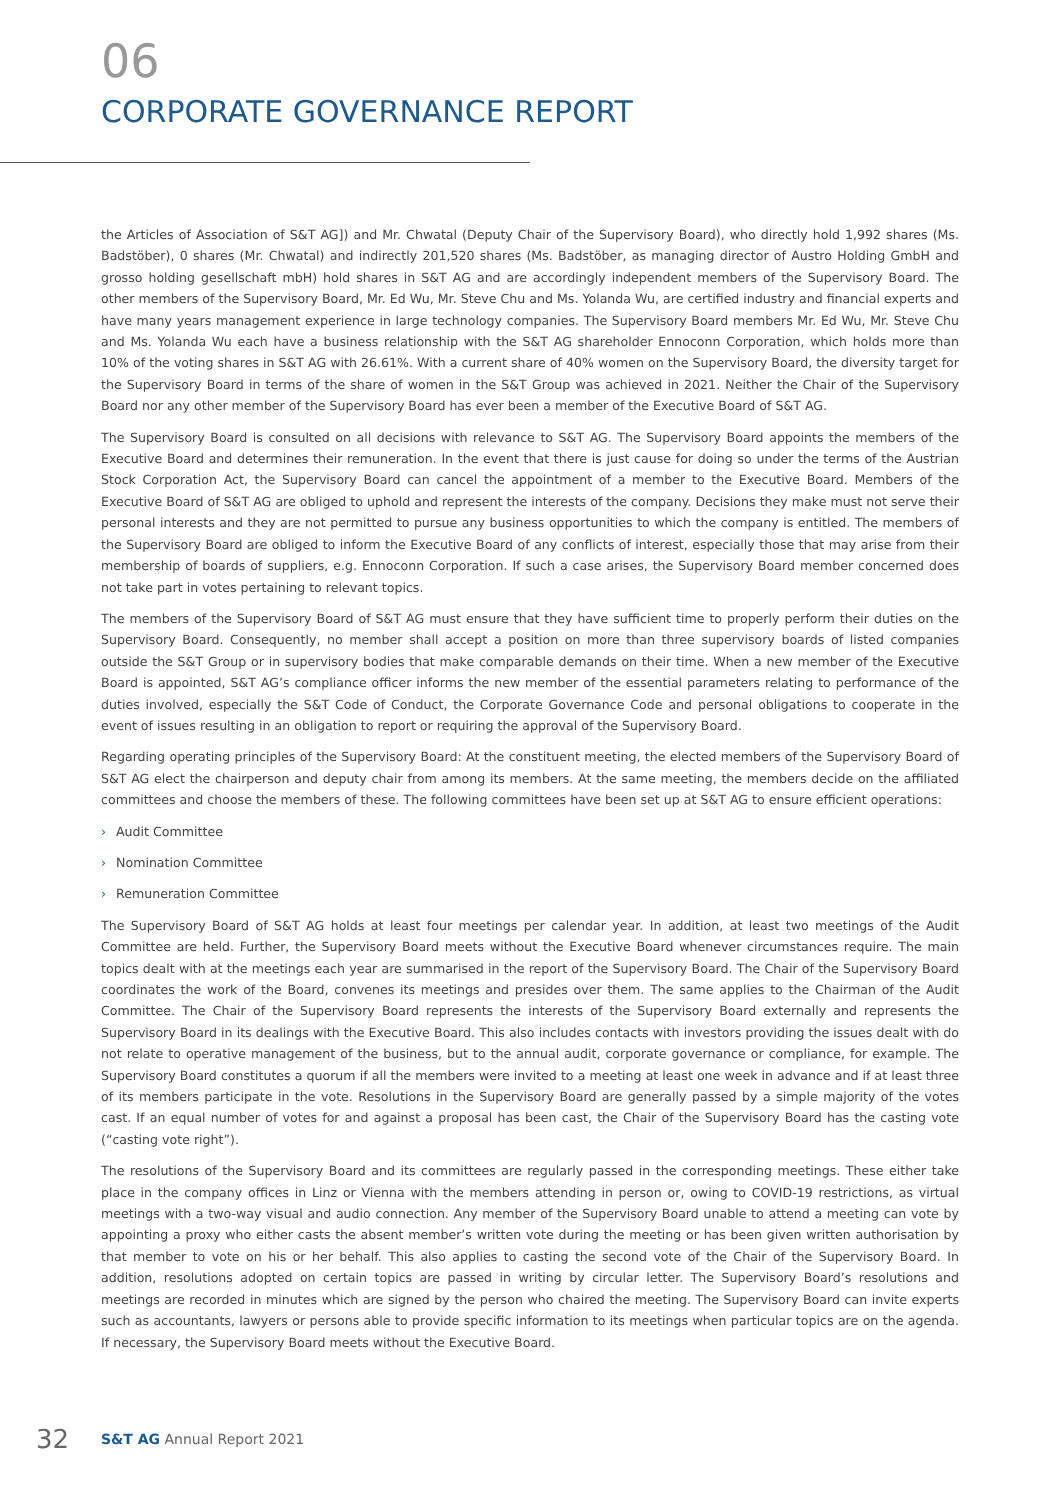06
CORPORATE GOVERNANCE REPORT
the Articles of Association of S&T AG]) and Mr. Chwatal (Deputy Chair of the Supervisory Board), who directly hold 1,992 shares (Ms. Badstöber), 0 shares (Mr. Chwatal) and indirectly 201,520 shares (Ms. Badstöber, as managing director of Austro Holding GmbH and grosso holding gesellschaft mbH) hold shares in S&T AG and are accordingly independent members of the Supervisory Board. The other members of the Supervisory Board, Mr. Ed Wu, Mr. Steve Chu and Ms. Yolanda Wu, are certified industry and financial experts and have many years management experience in large technology companies. The Supervisory Board members Mr. Ed Wu, Mr. Steve Chu and Ms. Yolanda Wu each have a business relationship with the S&T AG shareholder Ennoconn Corporation, which holds more than 10% of the voting shares in S&T AG with 26.61%. With a current share of 40% women on the Supervisory Board, the diversity target for the Supervisory Board in terms of the share of women in the S&T Group was achieved in 2021. Neither the Chair of the Supervisory Board nor any other member of the Supervisory Board has ever been a member of the Executive Board of S&T AG.
The Supervisory Board is consulted on all decisions with relevance to S&T AG. The Supervisory Board appoints the members of the Executive Board and determines their remuneration. In the event that there is just cause for doing so under the terms of the Austrian Stock Corporation Act, the Supervisory Board can cancel the appointment of a member to the Executive Board. Members of the Executive Board of S&T AG are obliged to uphold and represent the interests of the company. Decisions they make must not serve their personal interests and they are not permitted to pursue any business opportunities to which the company is entitled. The members of the Supervisory Board are obliged to inform the Executive Board of any conflicts of interest, especially those that may arise from their membership of boards of suppliers, e.g. Ennoconn Corporation. If such a case arises, the Supervisory Board member concerned does not take part in votes pertaining to relevant topics.
The members of the Supervisory Board of S&T AG must ensure that they have sufficient time to properly perform their duties on the Supervisory Board. Consequently, no member shall accept a position on more than three supervisory boards of listed companies outside the S&T Group or in supervisory bodies that make comparable demands on their time. When a new member of the Executive Board is appointed, S&T AG’s compliance officer informs the new member of the essential parameters relating to performance of the duties involved, especially the S&T Code of Conduct, the Corporate Governance Code and personal obligations to cooperate in the event of issues resulting in an obligation to report or requiring the approval of the Supervisory Board.
Regarding operating principles of the Supervisory Board: At the constituent meeting, the elected members of the Supervisory Board of S&T AG elect the chairperson and deputy chair from among its members. At the same meeting, the members decide on the affiliated committees and choose the members of these. The following committees have been set up at S&T AG to ensure efficient operations:
› Audit Committee
› Nomination Committee
› Remuneration Committee
The Supervisory Board of S&T AG holds at least four meetings per calendar year. In addition, at least two meetings of the Audit Committee are held. Further, the Supervisory Board meets without the Executive Board whenever circumstances require. The main topics dealt with at the meetings each year are summarised in the report of the Supervisory Board. The Chair of the Supervisory Board coordinates the work of the Board, convenes its meetings and presides over them. The same applies to the Chairman of the Audit Committee. The Chair of the Supervisory Board represents the interests of the Supervisory Board externally and represents the Supervisory Board in its dealings with the Executive Board. This also includes contacts with investors providing the issues dealt with do not relate to operative management of the business, but to the annual audit, corporate governance or compliance, for example. The Supervisory Board constitutes a quorum if all the members were invited to a meeting at least one week in advance and if at least three of its members participate in the vote. Resolutions in the Supervisory Board are generally passed by a simple majority of the votes cast. If an equal number of votes for and against a proposal has been cast, the Chair of the Supervisory Board has the casting vote (“casting vote right”).
The resolutions of the Supervisory Board and its committees are regularly passed in the corresponding meetings. These either take place in the company offices in Linz or Vienna with the members attending in person or, owing to COVID-19 restrictions, as virtual meetings with a two-way visual and audio connection. Any member of the Supervisory Board unable to attend a meeting can vote by appointing a proxy who either casts the absent member’s written vote during the meeting or has been given written authorisation by that member to vote on his or her behalf. This also applies to casting the second vote of the Chair of the Supervisory Board. In addition, resolutions adopted on certain topics are passed in writing by circular letter. The Supervisory Board’s resolutions and meetings are recorded in minutes which are signed by the person who chaired the meeting. The Supervisory Board can invite experts such as accountants, lawyers or persons able to provide specific information to its meetings when particular topics are on the agenda. If necessary, the Supervisory Board meets without the Executive Board.
32
S&T AG Annual Report 2021